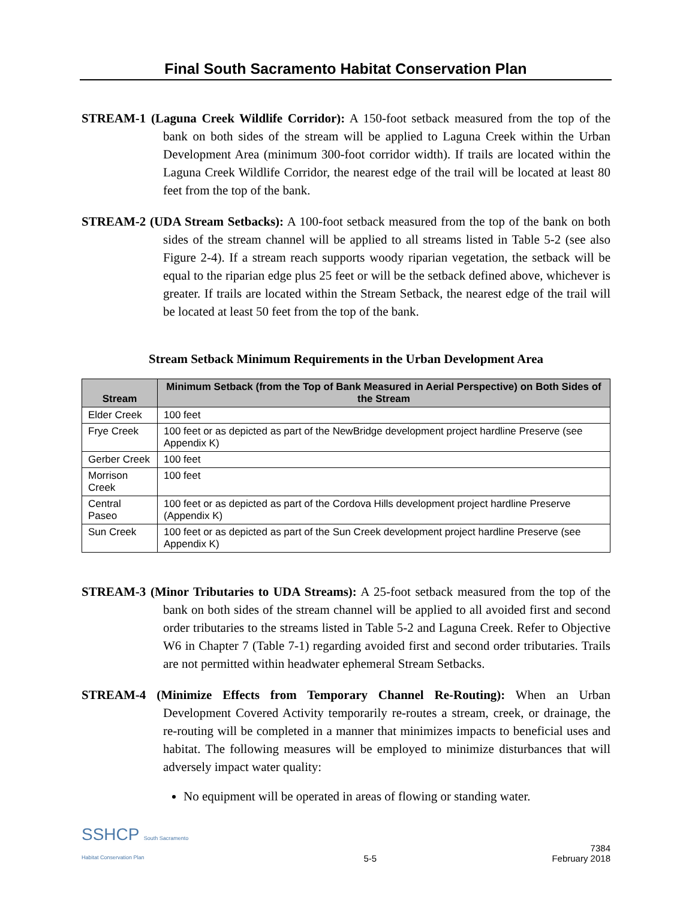Final South Sacramento Habitat Conservation Plan
STREAM-1 (Laguna Creek Wildlife Corridor): A 150-foot setback measured from the top of the bank on both sides of the stream will be applied to Laguna Creek within the Urban Development Area (minimum 300-foot corridor width). If trails are located within the Laguna Creek Wildlife Corridor, the nearest edge of the trail will be located at least 80 feet from the top of the bank.
STREAM-2 (UDA Stream Setbacks): A 100-foot setback measured from the top of the bank on both sides of the stream channel will be applied to all streams listed in Table 5-2 (see also Figure 2-4). If a stream reach supports woody riparian vegetation, the setback will be equal to the riparian edge plus 25 feet or will be the setback defined above, whichever is greater. If trails are located within the Stream Setback, the nearest edge of the trail will be located at least 50 feet from the top of the bank.
Stream Setback Minimum Requirements in the Urban Development Area
| Stream | Minimum Setback (from the Top of Bank Measured in Aerial Perspective) on Both Sides of the Stream |
| --- | --- |
| Elder Creek | 100 feet |
| Frye Creek | 100 feet or as depicted as part of the NewBridge development project hardline Preserve (see Appendix K) |
| Gerber Creek | 100 feet |
| Morrison Creek | 100 feet |
| Central Paseo | 100 feet or as depicted as part of the Cordova Hills development project hardline Preserve (Appendix K) |
| Sun Creek | 100 feet or as depicted as part of the Sun Creek development project hardline Preserve (see Appendix K) |
STREAM-3 (Minor Tributaries to UDA Streams): A 25-foot setback measured from the top of the bank on both sides of the stream channel will be applied to all avoided first and second order tributaries to the streams listed in Table 5-2 and Laguna Creek. Refer to Objective W6 in Chapter 7 (Table 7-1) regarding avoided first and second order tributaries. Trails are not permitted within headwater ephemeral Stream Setbacks.
STREAM-4 (Minimize Effects from Temporary Channel Re-Routing): When an Urban Development Covered Activity temporarily re-routes a stream, creek, or drainage, the re-routing will be completed in a manner that minimizes impacts to beneficial uses and habitat. The following measures will be employed to minimize disturbances that will adversely impact water quality:
No equipment will be operated in areas of flowing or standing water.
SSHCP South Sacramento
Habitat Conservation Plan
5-5
7384
February 2018